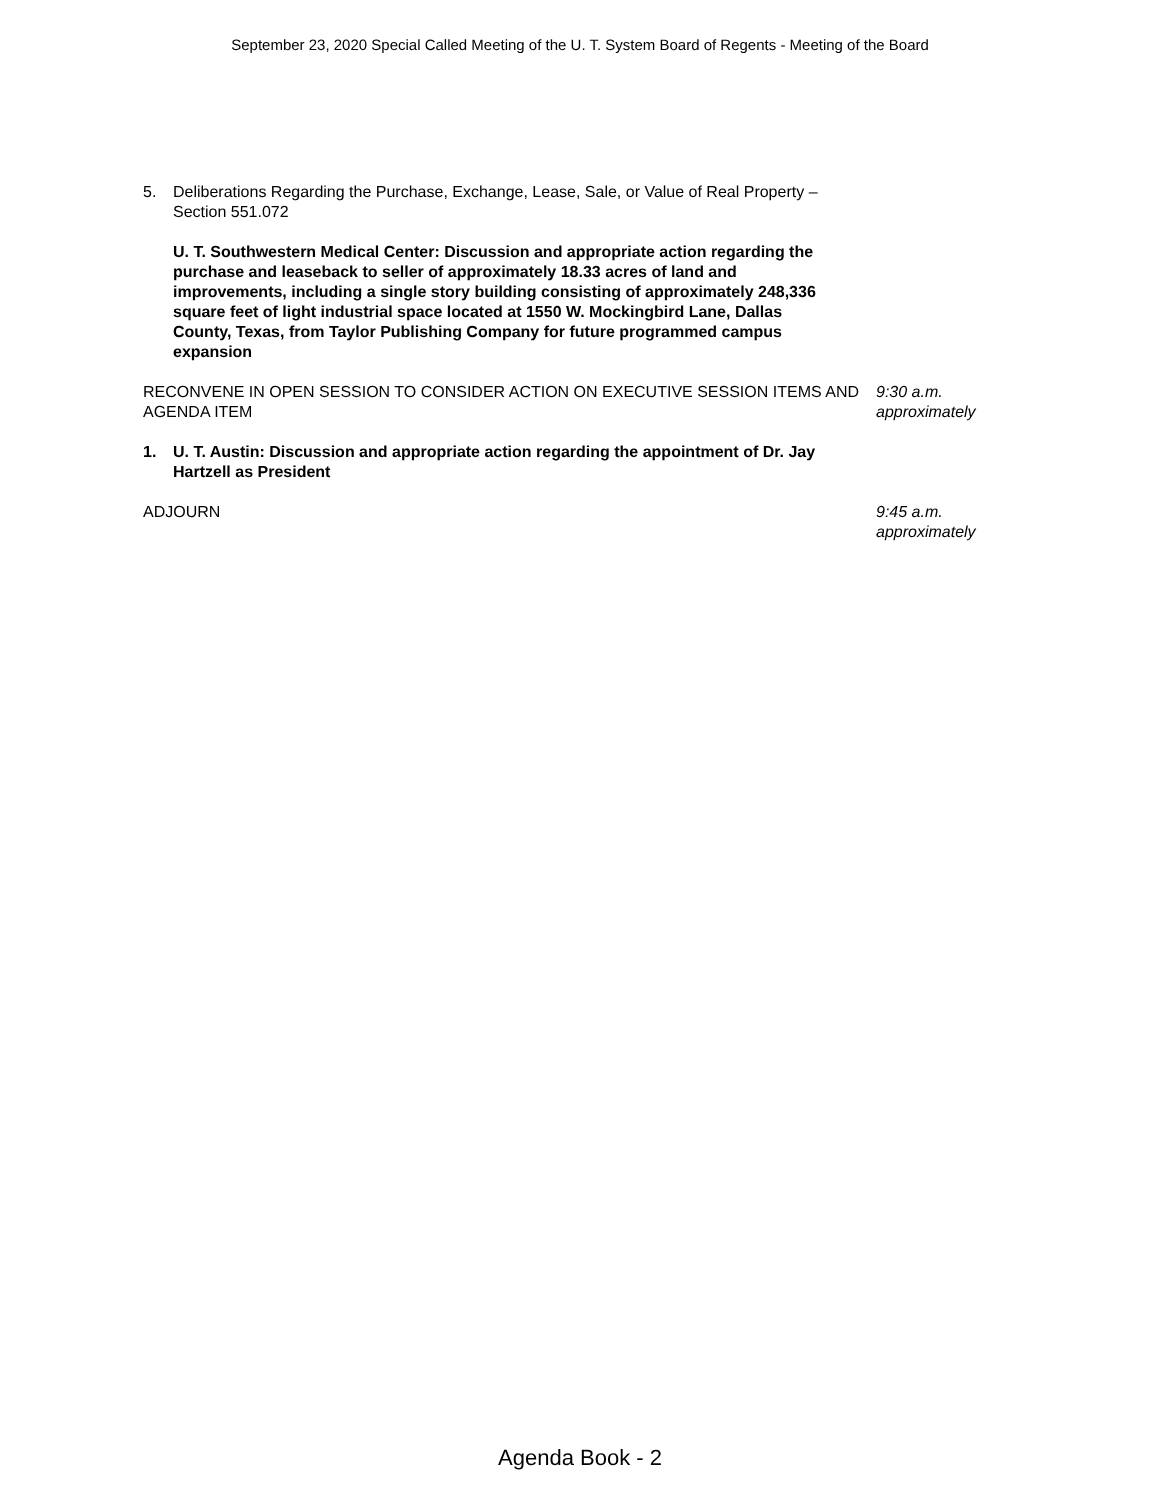September 23, 2020 Special Called Meeting of the U. T. System Board of Regents - Meeting of the Board
5. Deliberations Regarding the Purchase, Exchange, Lease, Sale, or Value of Real Property – Section 551.072
U. T. Southwestern Medical Center: Discussion and appropriate action regarding the purchase and leaseback to seller of approximately 18.33 acres of land and improvements, including a single story building consisting of approximately 248,336 square feet of light industrial space located at 1550 W. Mockingbird Lane, Dallas County, Texas, from Taylor Publishing Company for future programmed campus expansion
RECONVENE IN OPEN SESSION TO CONSIDER ACTION ON EXECUTIVE SESSION ITEMS AND AGENDA ITEM
9:30 a.m.
approximately
1. U. T. Austin: Discussion and appropriate action regarding the appointment of Dr. Jay Hartzell as President
ADJOURN 9:45 a.m.
approximately
Agenda Book - 2